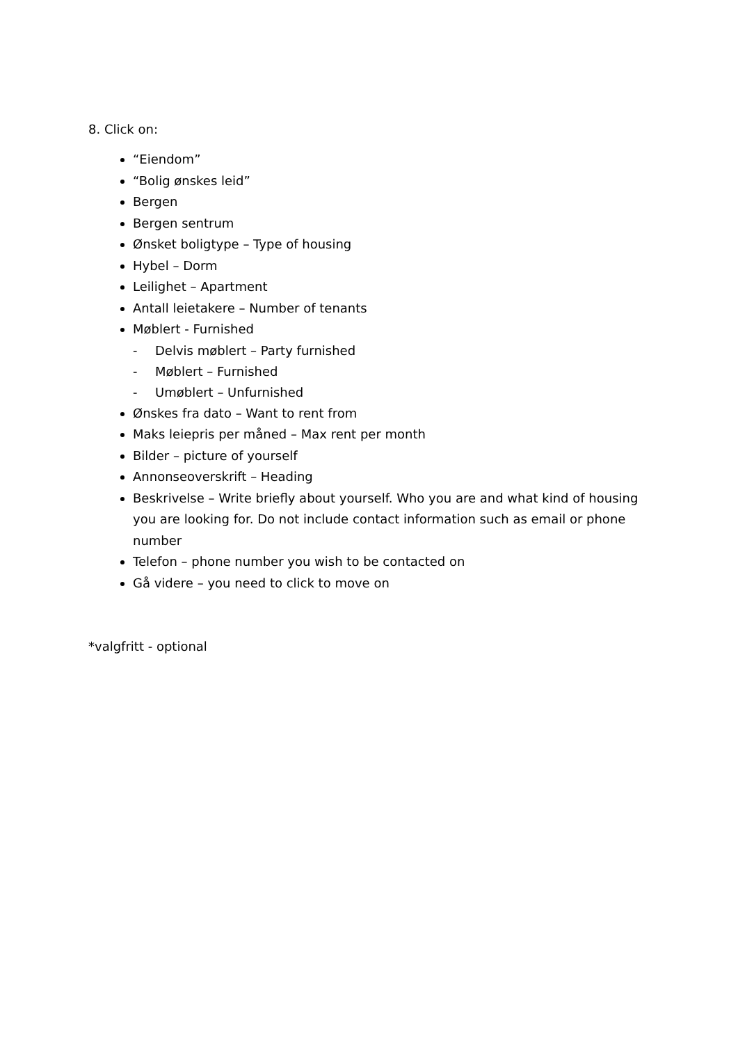8. Click on:
“Eiendom”
“Bolig ønskes leid”
Bergen
Bergen sentrum
Ønsket boligtype – Type of housing
Hybel – Dorm
Leilighet – Apartment
Antall leietakere – Number of tenants
Møblert - Furnished
- Delvis møblert – Party furnished
- Møblert – Furnished
- Umøblert – Unfurnished
Ønskes fra dato – Want to rent from
Maks leiepris per måned – Max rent per month
Bilder – picture of yourself
Annonseoverskrift – Heading
Beskrivelse – Write briefly about yourself. Who you are and what kind of housing you are looking for. Do not include contact information such as email or phone number
Telefon – phone number you wish to be contacted on
Gå videre – you need to click to move on
*valgfritt - optional